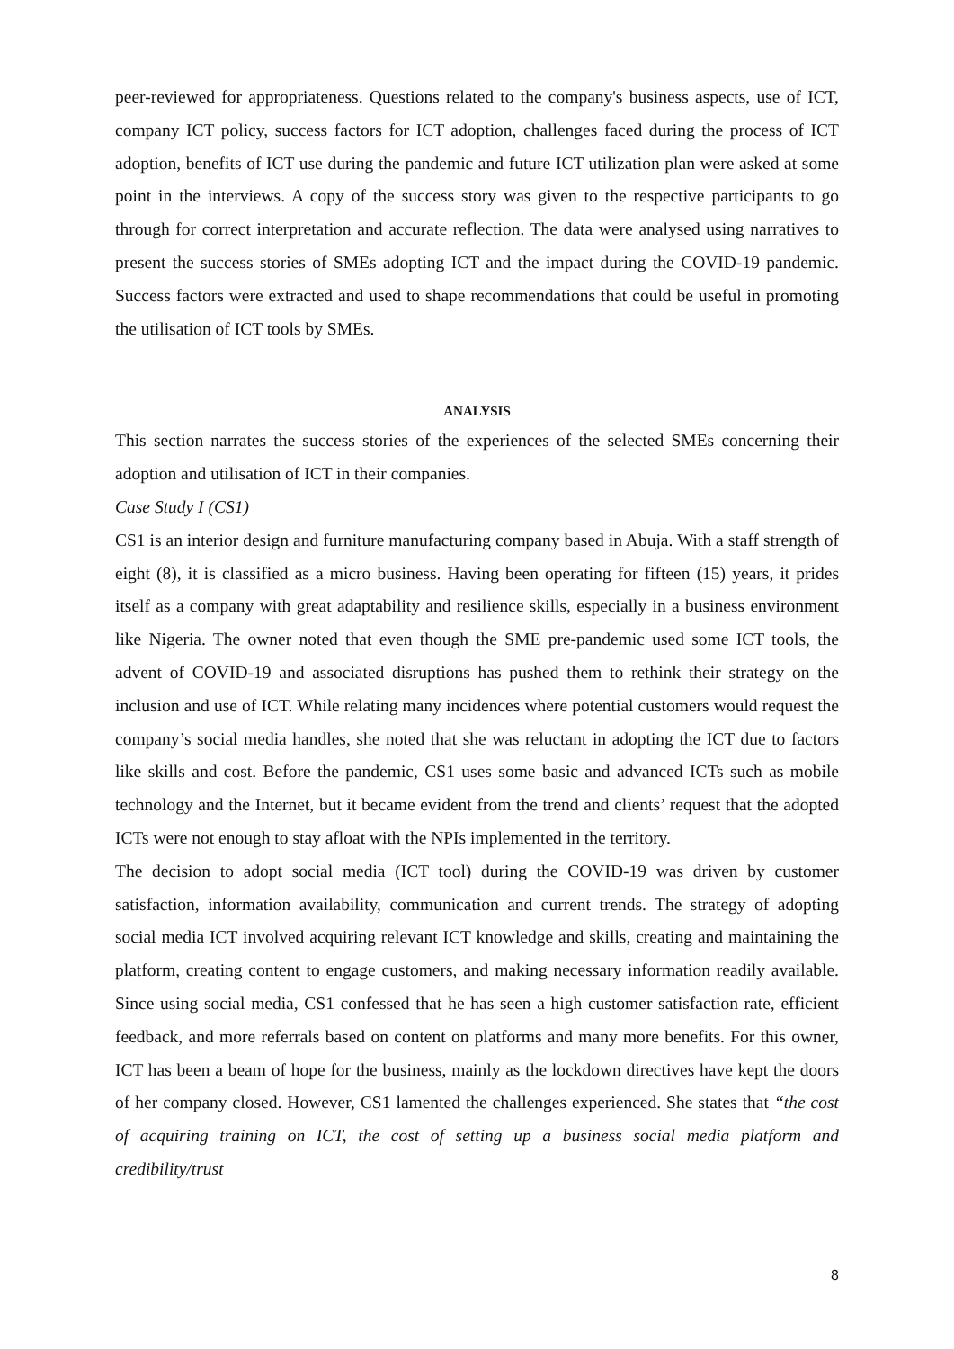peer-reviewed for appropriateness. Questions related to the company's business aspects, use of ICT, company ICT policy, success factors for ICT adoption, challenges faced during the process of ICT adoption, benefits of ICT use during the pandemic and future ICT utilization plan were asked at some point in the interviews. A copy of the success story was given to the respective participants to go through for correct interpretation and accurate reflection. The data were analysed using narratives to present the success stories of SMEs adopting ICT and the impact during the COVID-19 pandemic. Success factors were extracted and used to shape recommendations that could be useful in promoting the utilisation of ICT tools by SMEs.
ANALYSIS
This section narrates the success stories of the experiences of the selected SMEs concerning their adoption and utilisation of ICT in their companies.
Case Study I (CS1)
CS1 is an interior design and furniture manufacturing company based in Abuja. With a staff strength of eight (8), it is classified as a micro business. Having been operating for fifteen (15) years, it prides itself as a company with great adaptability and resilience skills, especially in a business environment like Nigeria. The owner noted that even though the SME pre-pandemic used some ICT tools, the advent of COVID-19 and associated disruptions has pushed them to rethink their strategy on the inclusion and use of ICT. While relating many incidences where potential customers would request the company’s social media handles, she noted that she was reluctant in adopting the ICT due to factors like skills and cost. Before the pandemic, CS1 uses some basic and advanced ICTs such as mobile technology and the Internet, but it became evident from the trend and clients’ request that the adopted ICTs were not enough to stay afloat with the NPIs implemented in the territory.
The decision to adopt social media (ICT tool) during the COVID-19 was driven by customer satisfaction, information availability, communication and current trends. The strategy of adopting social media ICT involved acquiring relevant ICT knowledge and skills, creating and maintaining the platform, creating content to engage customers, and making necessary information readily available. Since using social media, CS1 confessed that he has seen a high customer satisfaction rate, efficient feedback, and more referrals based on content on platforms and many more benefits. For this owner, ICT has been a beam of hope for the business, mainly as the lockdown directives have kept the doors of her company closed. However, CS1 lamented the challenges experienced. She states that “the cost of acquiring training on ICT, the cost of setting up a business social media platform and credibility/trust
8